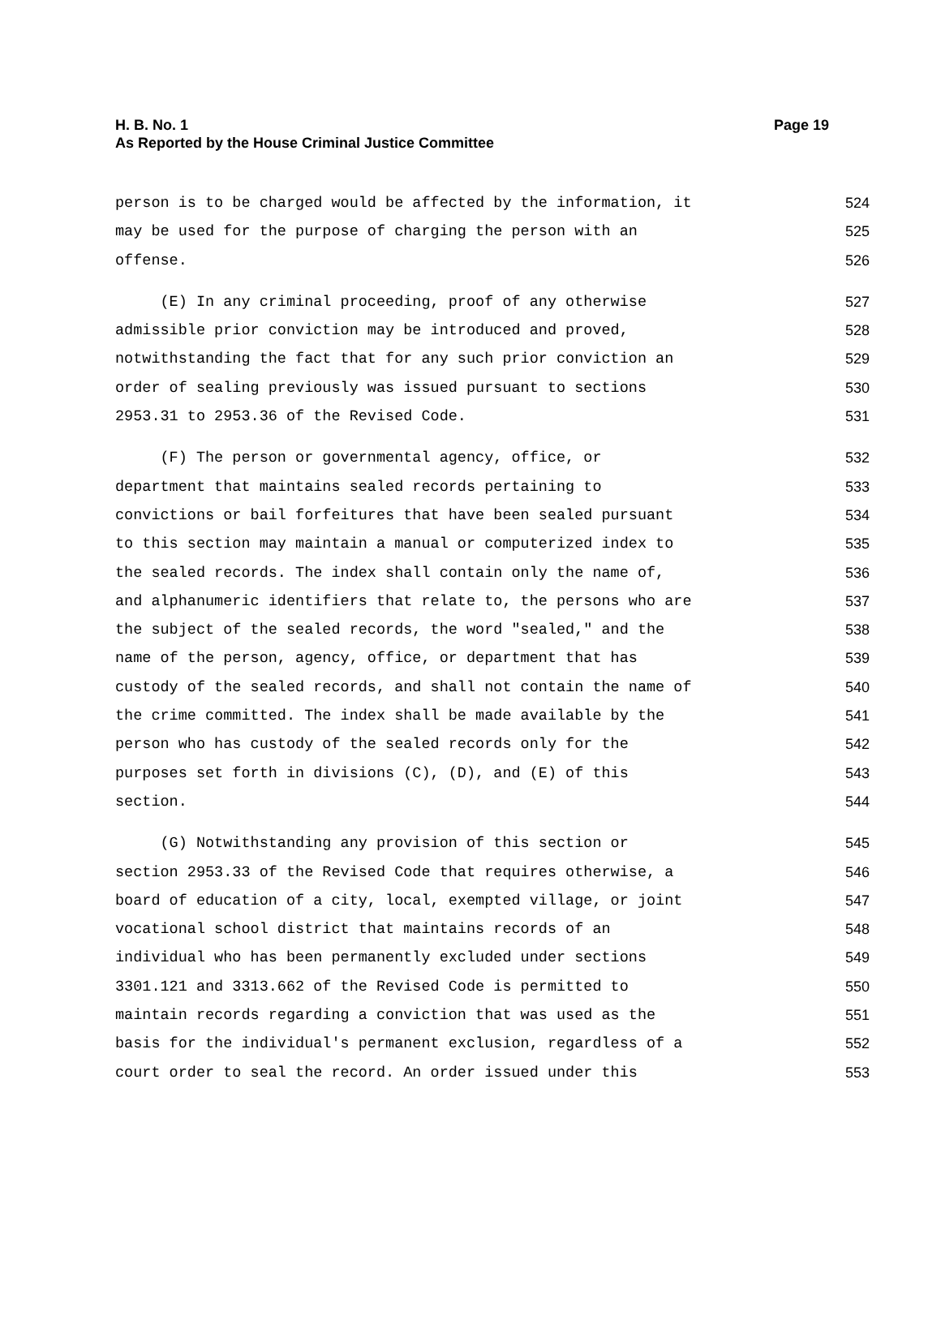H. B. No. 1
As Reported by the House Criminal Justice Committee
Page 19
person is to be charged would be affected by the information, it 524
may be used for the purpose of charging the person with an 525
offense. 526
(E) In any criminal proceeding, proof of any otherwise 527
admissible prior conviction may be introduced and proved, 528
notwithstanding the fact that for any such prior conviction an 529
order of sealing previously was issued pursuant to sections 530
2953.31 to 2953.36 of the Revised Code. 531
(F) The person or governmental agency, office, or 532
department that maintains sealed records pertaining to 533
convictions or bail forfeitures that have been sealed pursuant 534
to this section may maintain a manual or computerized index to 535
the sealed records. The index shall contain only the name of, 536
and alphanumeric identifiers that relate to, the persons who are 537
the subject of the sealed records, the word "sealed," and the 538
name of the person, agency, office, or department that has 539
custody of the sealed records, and shall not contain the name of 540
the crime committed. The index shall be made available by the 541
person who has custody of the sealed records only for the 542
purposes set forth in divisions (C), (D), and (E) of this 543
section. 544
(G) Notwithstanding any provision of this section or 545
section 2953.33 of the Revised Code that requires otherwise, a 546
board of education of a city, local, exempted village, or joint 547
vocational school district that maintains records of an 548
individual who has been permanently excluded under sections 549
3301.121 and 3313.662 of the Revised Code is permitted to 550
maintain records regarding a conviction that was used as the 551
basis for the individual's permanent exclusion, regardless of a 552
court order to seal the record. An order issued under this 553